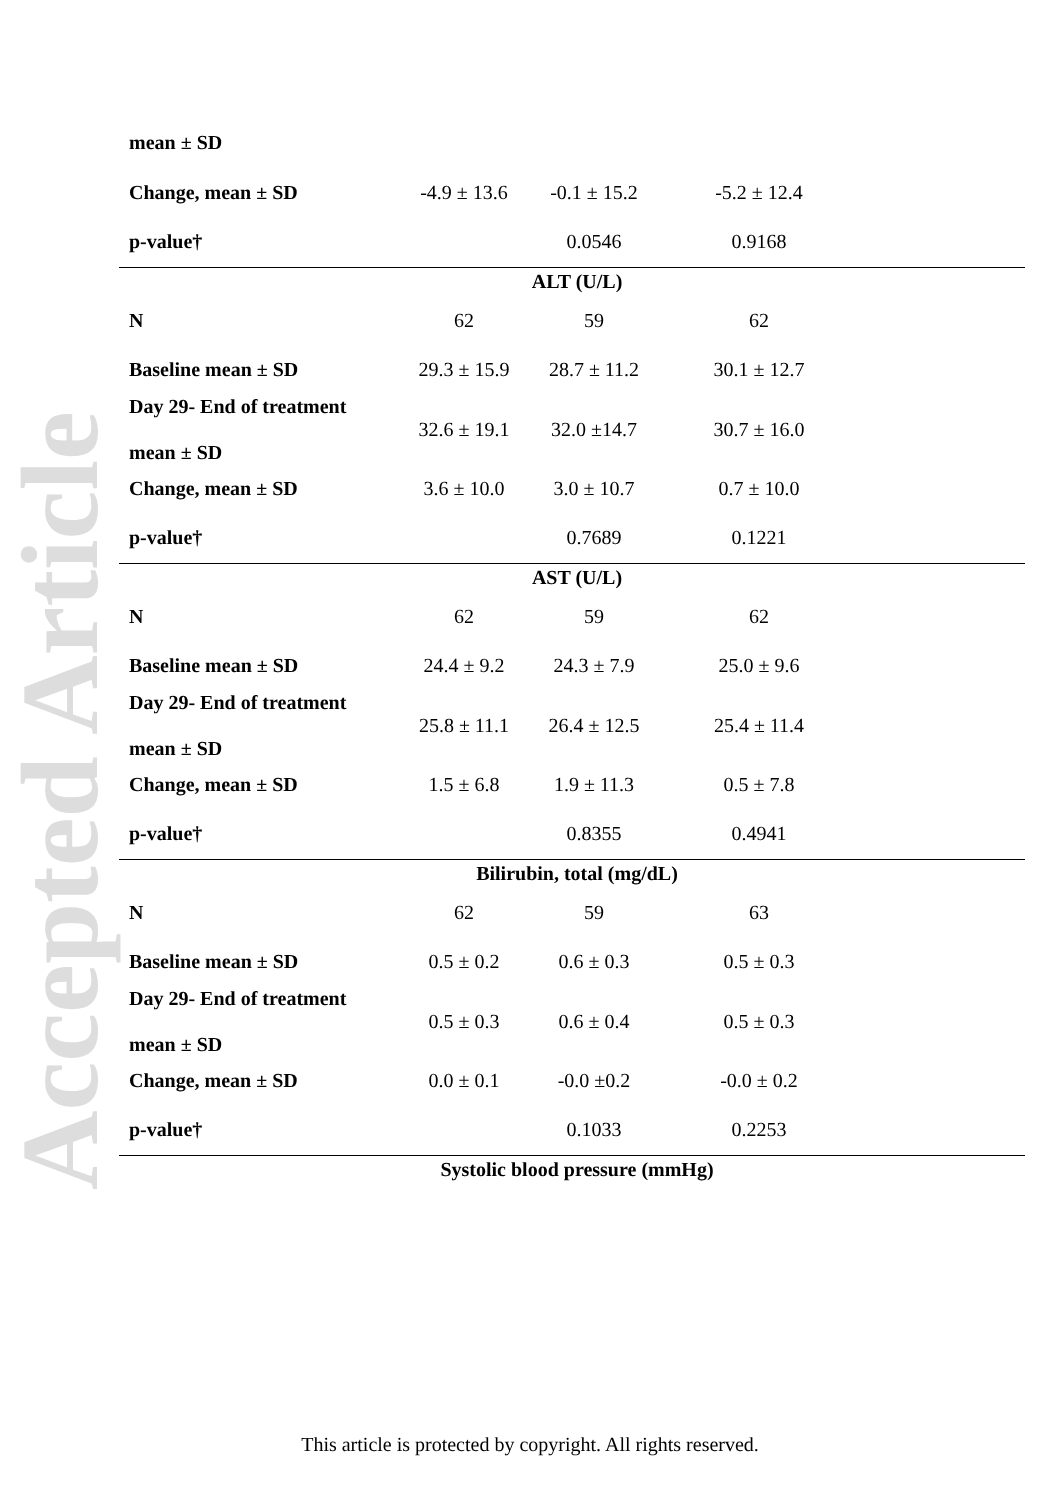Accepted Article
| mean ± SD | | | | |
| Change, mean ± SD | -4.9 ± 13.6 | -0.1 ± 15.2 | -5.2 ± 12.4 | |
| p-value† | | 0.0546 | 0.9168 | |
| ALT (U/L) | | | | |
| N | 62 | 59 | 62 | |
| Baseline mean ± SD | 29.3 ± 15.9 | 28.7 ± 11.2 | 30.1 ± 12.7 | |
| Day 29- End of treatment mean ± SD | 32.6 ± 19.1 | 32.0 ±14.7 | 30.7 ± 16.0 | |
| Change, mean ± SD | 3.6 ± 10.0 | 3.0 ± 10.7 | 0.7 ± 10.0 | |
| p-value† | | 0.7689 | 0.1221 | |
| AST (U/L) | | | | |
| N | 62 | 59 | 62 | |
| Baseline mean ± SD | 24.4 ± 9.2 | 24.3 ± 7.9 | 25.0 ± 9.6 | |
| Day 29- End of treatment mean ± SD | 25.8 ± 11.1 | 26.4 ± 12.5 | 25.4 ± 11.4 | |
| Change, mean ± SD | 1.5 ± 6.8 | 1.9 ± 11.3 | 0.5 ± 7.8 | |
| p-value† | | 0.8355 | 0.4941 | |
| Bilirubin, total (mg/dL) | | | | |
| N | 62 | 59 | 63 | |
| Baseline mean ± SD | 0.5 ± 0.2 | 0.6 ± 0.3 | 0.5 ± 0.3 | |
| Day 29- End of treatment mean ± SD | 0.5 ± 0.3 | 0.6 ± 0.4 | 0.5 ± 0.3 | |
| Change, mean ± SD | 0.0 ± 0.1 | -0.0 ±0.2 | -0.0 ± 0.2 | |
| p-value† | | 0.1033 | 0.2253 | |
| Systolic blood pressure (mmHg) | | | | |
This article is protected by copyright. All rights reserved.